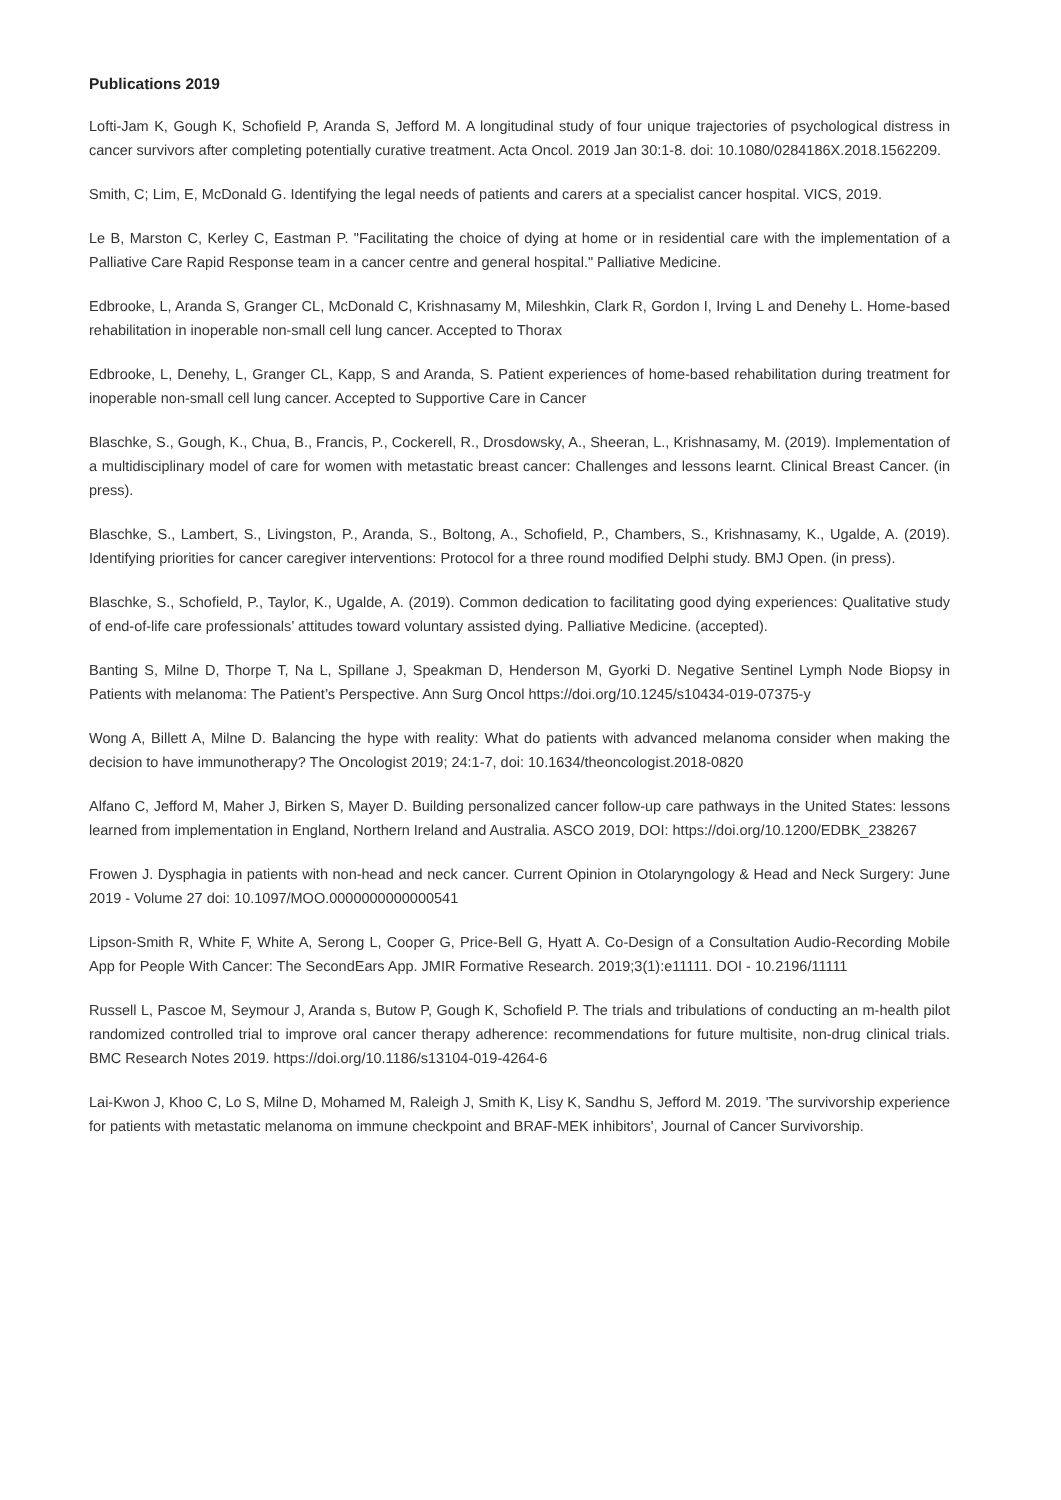Publications 2019
Lofti-Jam K, Gough K, Schofield P, Aranda S, Jefford M. A longitudinal study of four unique trajectories of psychological distress in cancer survivors after completing potentially curative treatment. Acta Oncol. 2019 Jan 30:1-8. doi: 10.1080/0284186X.2018.1562209.
Smith, C; Lim, E, McDonald G. Identifying the legal needs of patients and carers at a specialist cancer hospital. VICS, 2019.
Le B, Marston C, Kerley C, Eastman P. "Facilitating the choice of dying at home or in residential care with the implementation of a Palliative Care Rapid Response team in a cancer centre and general hospital." Palliative Medicine.
Edbrooke, L, Aranda S, Granger CL, McDonald C, Krishnasamy M, Mileshkin, Clark R, Gordon I, Irving L and Denehy L. Home-based rehabilitation in inoperable non-small cell lung cancer. Accepted to Thorax
Edbrooke, L, Denehy, L, Granger CL, Kapp, S and Aranda, S. Patient experiences of home-based rehabilitation during treatment for inoperable non-small cell lung cancer. Accepted to Supportive Care in Cancer
Blaschke, S., Gough, K., Chua, B., Francis, P., Cockerell, R., Drosdowsky, A., Sheeran, L., Krishnasamy, M. (2019). Implementation of a multidisciplinary model of care for women with metastatic breast cancer: Challenges and lessons learnt. Clinical Breast Cancer. (in press).
Blaschke, S., Lambert, S., Livingston, P., Aranda, S., Boltong, A., Schofield, P., Chambers, S., Krishnasamy, K., Ugalde, A. (2019). Identifying priorities for cancer caregiver interventions: Protocol for a three round modified Delphi study. BMJ Open. (in press).
Blaschke, S., Schofield, P., Taylor, K., Ugalde, A. (2019). Common dedication to facilitating good dying experiences: Qualitative study of end-of-life care professionals’ attitudes toward voluntary assisted dying. Palliative Medicine. (accepted).
Banting S, Milne D, Thorpe T, Na L, Spillane J, Speakman D, Henderson M, Gyorki D. Negative Sentinel Lymph Node Biopsy in Patients with melanoma: The Patient’s Perspective. Ann Surg Oncol https://doi.org/10.1245/s10434-019-07375-y
Wong A, Billett A, Milne D. Balancing the hype with reality: What do patients with advanced melanoma consider when making the decision to have immunotherapy? The Oncologist 2019; 24:1-7, doi: 10.1634/theoncologist.2018-0820
Alfano C, Jefford M, Maher J, Birken S, Mayer D. Building personalized cancer follow-up care pathways in the United States: lessons learned from implementation in England, Northern Ireland and Australia. ASCO 2019, DOI: https://doi.org/10.1200/EDBK_238267
Frowen J. Dysphagia in patients with non-head and neck cancer. Current Opinion in Otolaryngology & Head and Neck Surgery: June 2019 - Volume 27 doi: 10.1097/MOO.0000000000000541
Lipson-Smith R, White F, White A, Serong L, Cooper G, Price-Bell G, Hyatt A. Co-Design of a Consultation Audio-Recording Mobile App for People With Cancer: The SecondEars App. JMIR Formative Research. 2019;3(1):e11111. DOI - 10.2196/11111
Russell L, Pascoe M, Seymour J, Aranda s, Butow P, Gough K, Schofield P. The trials and tribulations of conducting an m-health pilot randomized controlled trial to improve oral cancer therapy adherence: recommendations for future multisite, non-drug clinical trials. BMC Research Notes 2019. https://doi.org/10.1186/s13104-019-4264-6
Lai-Kwon J, Khoo C, Lo S, Milne D, Mohamed M, Raleigh J, Smith K, Lisy K, Sandhu S, Jefford M. 2019. 'The survivorship experience for patients with metastatic melanoma on immune checkpoint and BRAF-MEK inhibitors', Journal of Cancer Survivorship.